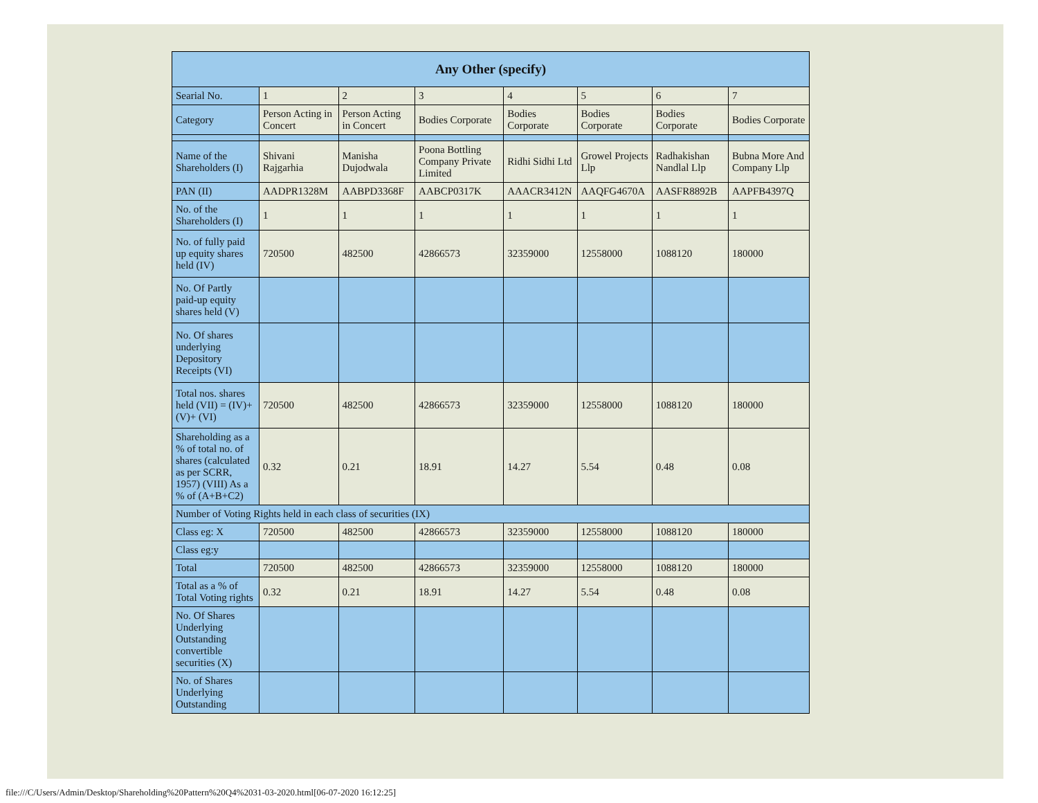| Any Other (specify) | | | | | | | |
| --- | --- | --- | --- | --- | --- | --- | --- |
| Searial No. | 1 | 2 | 3 | 4 | 5 | 6 | 7 |
| Category | Person Acting in Concert | Person Acting in Concert | Bodies Corporate | Bodies Corporate | Bodies Corporate | Bodies Corporate | Bodies Corporate |
| Name of the Shareholders (I) | Shivani Rajgarhia | Manisha Dujodwala | Poona Bottling Company Private Limited | Ridhi Sidhi Ltd | Growel Projects Llp | Radhakishan Nandlal Llp | Bubna More And Company Llp |
| PAN (II) | AADPR1328M | AABPD3368F | AABCP0317K | AAACR3412N | AAQFG4670A | AASFR8892B | AAPFB4397Q |
| No. of the Shareholders (I) | 1 | 1 | 1 | 1 | 1 | 1 | 1 |
| No. of fully paid up equity shares held (IV) | 720500 | 482500 | 42866573 | 32359000 | 12558000 | 1088120 | 180000 |
| No. Of Partly paid-up equity shares held (V) | | | | | | | |
| No. Of shares underlying Depository Receipts (VI) | | | | | | | |
| Total nos. shares held (VII) = (IV)+(V)+ (VI) | 720500 | 482500 | 42866573 | 32359000 | 12558000 | 1088120 | 180000 |
| Shareholding as a % of total no. of shares (calculated as per SCRR, 1957) (VIII) As a % of (A+B+C2) | 0.32 | 0.21 | 18.91 | 14.27 | 5.54 | 0.48 | 0.08 |
| Number of Voting Rights held in each class of securities (IX) | | | | | | | |
| Class eg: X | 720500 | 482500 | 42866573 | 32359000 | 12558000 | 1088120 | 180000 |
| Class eg:y | | | | | | | |
| Total | 720500 | 482500 | 42866573 | 32359000 | 12558000 | 1088120 | 180000 |
| Total as a % of Total Voting rights | 0.32 | 0.21 | 18.91 | 14.27 | 5.54 | 0.48 | 0.08 |
| No. Of Shares Underlying Outstanding convertible securities (X) | | | | | | | |
| No. of Shares Underlying Outstanding | | | | | | | |
file:///C/Users/Admin/Desktop/Shareholding%20Pattern%20Q4%2031-03-2020.html[06-07-2020 16:12:25]